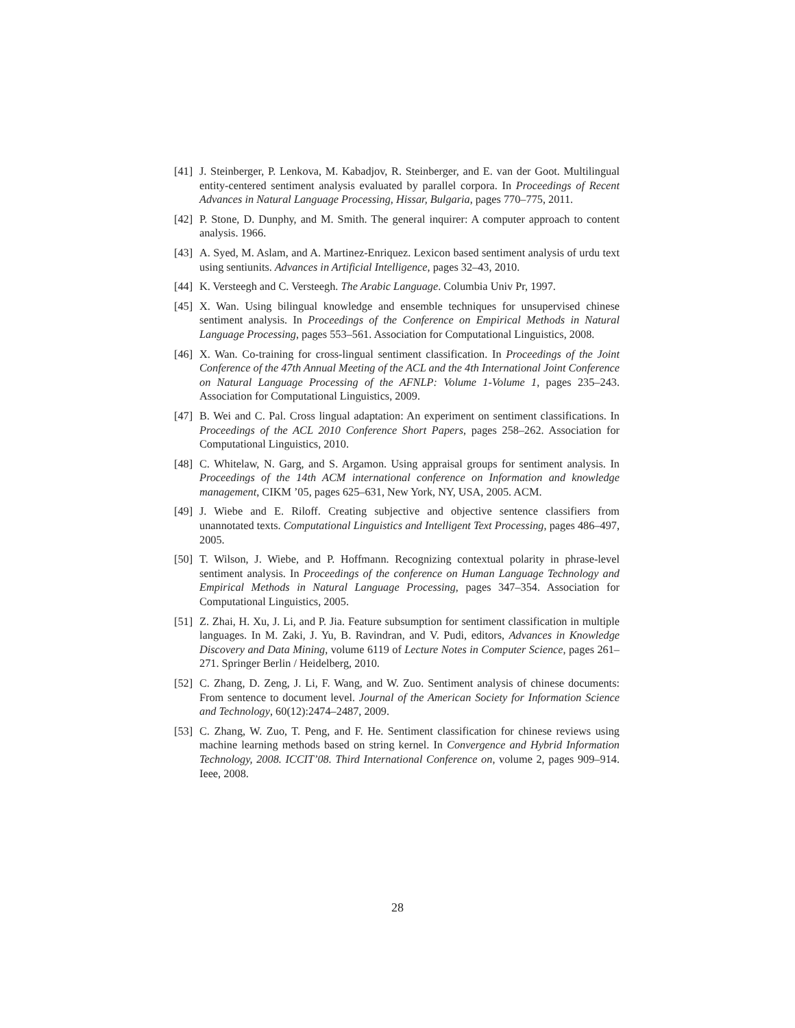[41] J. Steinberger, P. Lenkova, M. Kabadjov, R. Steinberger, and E. van der Goot. Multilingual entity-centered sentiment analysis evaluated by parallel corpora. In Proceedings of Recent Advances in Natural Language Processing, Hissar, Bulgaria, pages 770–775, 2011.
[42] P. Stone, D. Dunphy, and M. Smith. The general inquirer: A computer approach to content analysis. 1966.
[43] A. Syed, M. Aslam, and A. Martinez-Enriquez. Lexicon based sentiment analysis of urdu text using sentiunits. Advances in Artificial Intelligence, pages 32–43, 2010.
[44] K. Versteegh and C. Versteegh. The Arabic Language. Columbia Univ Pr, 1997.
[45] X. Wan. Using bilingual knowledge and ensemble techniques for unsupervised chinese sentiment analysis. In Proceedings of the Conference on Empirical Methods in Natural Language Processing, pages 553–561. Association for Computational Linguistics, 2008.
[46] X. Wan. Co-training for cross-lingual sentiment classification. In Proceedings of the Joint Conference of the 47th Annual Meeting of the ACL and the 4th International Joint Conference on Natural Language Processing of the AFNLP: Volume 1-Volume 1, pages 235–243. Association for Computational Linguistics, 2009.
[47] B. Wei and C. Pal. Cross lingual adaptation: An experiment on sentiment classifications. In Proceedings of the ACL 2010 Conference Short Papers, pages 258–262. Association for Computational Linguistics, 2010.
[48] C. Whitelaw, N. Garg, and S. Argamon. Using appraisal groups for sentiment analysis. In Proceedings of the 14th ACM international conference on Information and knowledge management, CIKM ’05, pages 625–631, New York, NY, USA, 2005. ACM.
[49] J. Wiebe and E. Riloff. Creating subjective and objective sentence classifiers from unannotated texts. Computational Linguistics and Intelligent Text Processing, pages 486–497, 2005.
[50] T. Wilson, J. Wiebe, and P. Hoffmann. Recognizing contextual polarity in phrase-level sentiment analysis. In Proceedings of the conference on Human Language Technology and Empirical Methods in Natural Language Processing, pages 347–354. Association for Computational Linguistics, 2005.
[51] Z. Zhai, H. Xu, J. Li, and P. Jia. Feature subsumption for sentiment classification in multiple languages. In M. Zaki, J. Yu, B. Ravindran, and V. Pudi, editors, Advances in Knowledge Discovery and Data Mining, volume 6119 of Lecture Notes in Computer Science, pages 261–271. Springer Berlin / Heidelberg, 2010.
[52] C. Zhang, D. Zeng, J. Li, F. Wang, and W. Zuo. Sentiment analysis of chinese documents: From sentence to document level. Journal of the American Society for Information Science and Technology, 60(12):2474–2487, 2009.
[53] C. Zhang, W. Zuo, T. Peng, and F. He. Sentiment classification for chinese reviews using machine learning methods based on string kernel. In Convergence and Hybrid Information Technology, 2008. ICCIT’08. Third International Conference on, volume 2, pages 909–914. Ieee, 2008.
28